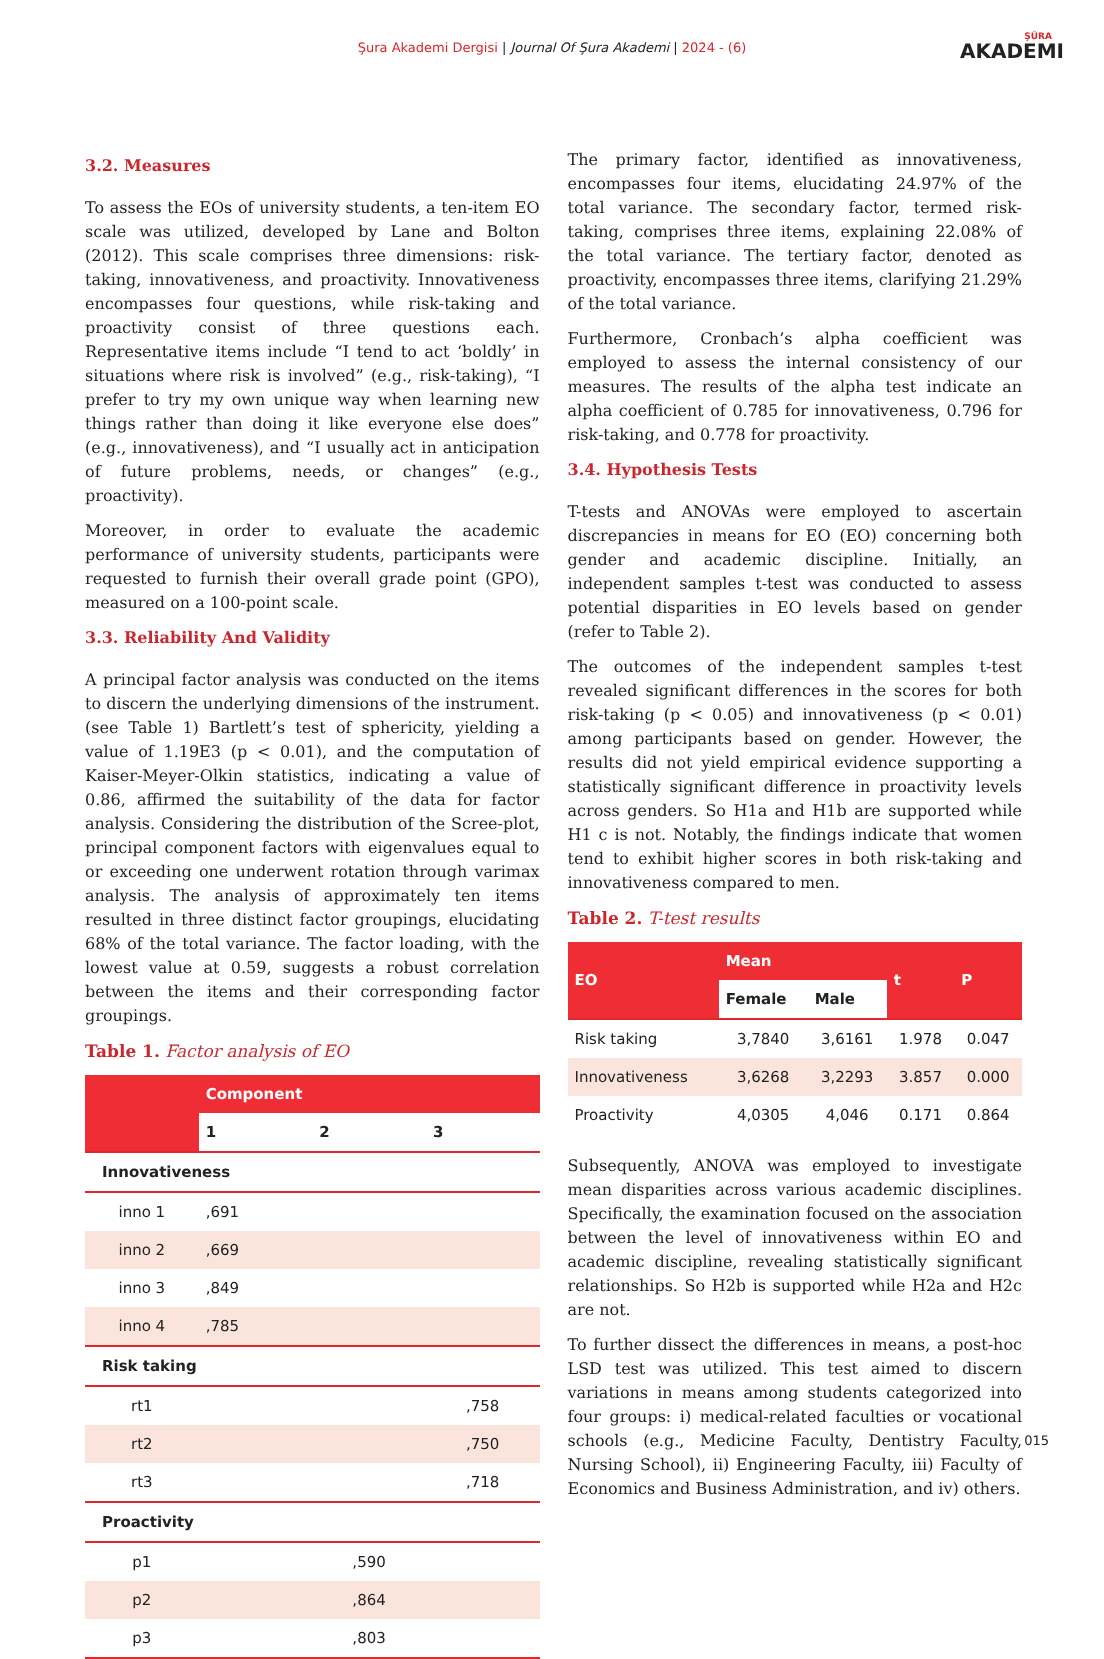Şura Akademi Dergisi | Journal Of Şura Akademi | 2024 - (6) ŞÛRA
AKADEMI
3.2. Measures
To assess the EOs of university students, a ten-item EO scale was utilized, developed by Lane and Bolton (2012). This scale comprises three dimensions: risk-taking, innovativeness, and proactivity. Innovativeness encompasses four questions, while risk-taking and proactivity consist of three questions each. Representative items include “I tend to act ‘boldly’ in situations where risk is involved” (e.g., risk-taking), “I prefer to try my own unique way when learning new things rather than doing it like everyone else does” (e.g., innovativeness), and “I usually act in anticipation of future problems, needs, or changes” (e.g., proactivity).
Moreover, in order to evaluate the academic performance of university students, participants were requested to furnish their overall grade point (GPO), measured on a 100-point scale.
3.3. Reliability And Validity
A principal factor analysis was conducted on the items to discern the underlying dimensions of the instrument. (see Table 1) Bartlett’s test of sphericity, yielding a value of 1.19E3 (p < 0.01), and the computation of Kaiser-Meyer-Olkin statistics, indicating a value of 0.86, affirmed the suitability of the data for factor analysis. Considering the distribution of the Scree-plot, principal component factors with eigenvalues equal to or exceeding one underwent rotation through varimax analysis. The analysis of approximately ten items resulted in three distinct factor groupings, elucidating 68% of the total variance. The factor loading, with the lowest value at 0.59, suggests a robust correlation between the items and their corresponding factor groupings.
Table 1. Factor analysis of EO
| | Component | | |
| --- | --- | --- | --- |
| | 1 | 2 | 3 |
| Innovativeness | | | |
| inno 1 | ,691 | | |
| inno 2 | ,669 | | |
| inno 3 | ,849 | | |
| inno 4 | ,785 | | |
| Risk taking | | | |
| rt1 | | | ,758 |
| rt2 | | | ,750 |
| rt3 | | | ,718 |
| Proactivity | | | |
| p1 | | ,590 | |
| p2 | | ,864 | |
| p3 | | ,803 | |
The primary factor, identified as innovativeness, encompasses four items, elucidating 24.97% of the total variance. The secondary factor, termed risk-taking, comprises three items, explaining 22.08% of the total variance. The tertiary factor, denoted as proactivity, encompasses three items, clarifying 21.29% of the total variance.
Furthermore, Cronbach’s alpha coefficient was employed to assess the internal consistency of our measures. The results of the alpha test indicate an alpha coefficient of 0.785 for innovativeness, 0.796 for risk-taking, and 0.778 for proactivity.
3.4. Hypothesis Tests
T-tests and ANOVAs were employed to ascertain discrepancies in means for EO (EO) concerning both gender and academic discipline. Initially, an independent samples t-test was conducted to assess potential disparities in EO levels based on gender (refer to Table 2).
The outcomes of the independent samples t-test revealed significant differences in the scores for both risk-taking (p < 0.05) and innovativeness (p < 0.01) among participants based on gender. However, the results did not yield empirical evidence supporting a statistically significant difference in proactivity levels across genders. So H1a and H1b are supported while H1 c is not. Notably, the findings indicate that women tend to exhibit higher scores in both risk-taking and innovativeness compared to men.
Table 2. T-test results
| EO | Mean | | t | P |
| --- | --- | --- | --- | --- |
| | Female | Male | | |
| Risk taking | 3,7840 | 3,6161 | 1.978 | 0.047 |
| Innovativeness | 3,6268 | 3,2293 | 3.857 | 0.000 |
| Proactivity | 4,0305 | 4,046 | 0.171 | 0.864 |
Subsequently, ANOVA was employed to investigate mean disparities across various academic disciplines. Specifically, the examination focused on the association between the level of innovativeness within EO and academic discipline, revealing statistically significant relationships. So H2b is supported while H2a and H2c are not.
To further dissect the differences in means, a post-hoc LSD test was utilized. This test aimed to discern variations in means among students categorized into four groups: i) medical-related faculties or vocational schools (e.g., Medicine Faculty, Dentistry Faculty, Nursing School), ii) Engineering Faculty, iii) Faculty of Economics and Business Administration, and iv) others.
015